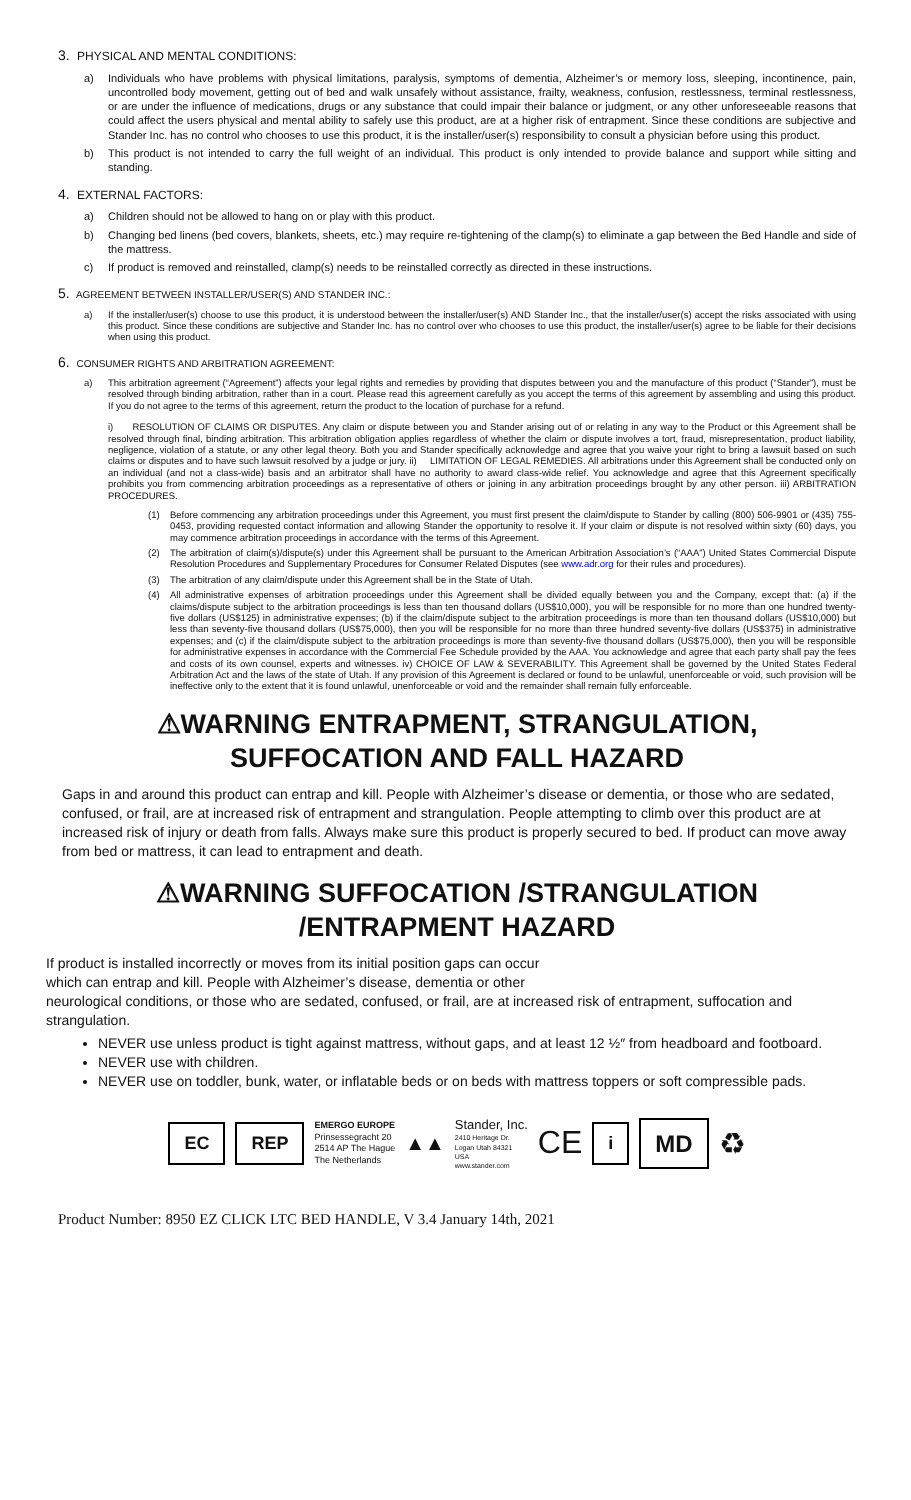3. PHYSICAL AND MENTAL CONDITIONS:
a) Individuals who have problems with physical limitations, paralysis, symptoms of dementia, Alzheimer’s or memory loss, sleeping, incontinence, pain, uncontrolled body movement, getting out of bed and walk unsafely without assistance, frailty, weakness, confusion, restlessness, terminal restlessness, or are under the influence of medications, drugs or any substance that could impair their balance or judgment, or any other unforeseeable reasons that could affect the users physical and mental ability to safely use this product, are at a higher risk of entrapment. Since these conditions are subjective and Stander Inc. has no control who chooses to use this product, it is the installer/user(s) responsibility to consult a physician before using this product.
b) This product is not intended to carry the full weight of an individual. This product is only intended to provide balance and support while sitting and standing.
4. EXTERNAL FACTORS:
a) Children should not be allowed to hang on or play with this product.
b) Changing bed linens (bed covers, blankets, sheets, etc.) may require re-tightening of the clamp(s) to eliminate a gap between the Bed Handle and side of the mattress.
c) If product is removed and reinstalled, clamp(s) needs to be reinstalled correctly as directed in these instructions.
5. AGREEMENT BETWEEN INSTALLER/USER(S) AND STANDER INC.:
a) If the installer/user(s) choose to use this product, it is understood between the installer/user(s) AND Stander Inc., that the installer/user(s) accept the risks associated with using this product. Since these conditions are subjective and Stander Inc. has no control over who chooses to use this product, the installer/user(s) agree to be liable for their decisions when using this product.
6. CONSUMER RIGHTS AND ARBITRATION AGREEMENT:
a) This arbitration agreement (“Agreement”) affects your legal rights and remedies by providing that disputes between you and the manufacture of this product (“Stander”), must be resolved through binding arbitration, rather than in a court. Please read this agreement carefully as you accept the terms of this agreement by assembling and using this product. If you do not agree to the terms of this agreement, return the product to the location of purchase for a refund.
i) RESOLUTION OF CLAIMS OR DISPUTES. Any claim or dispute between you and Stander arising out of or relating in any way to the Product or this Agreement shall be resolved through final, binding arbitration. This arbitration obligation applies regardless of whether the claim or dispute involves a tort, fraud, misrepresentation, product liability, negligence, violation of a statute, or any other legal theory. Both you and Stander specifically acknowledge and agree that you waive your right to bring a lawsuit based on such claims or disputes and to have such lawsuit resolved by a judge or jury. ii) LIMITATION OF LEGAL REMEDIES. All arbitrations under this Agreement shall be conducted only on an individual (and not a class-wide) basis and an arbitrator shall have no authority to award class-wide relief. You acknowledge and agree that this Agreement specifically prohibits you from commencing arbitration proceedings as a representative of others or joining in any arbitration proceedings brought by any other person. iii) ARBITRATION PROCEDURES.
(1) Before commencing any arbitration proceedings under this Agreement, you must first present the claim/dispute to Stander by calling (800) 506-9901 or (435) 755-0453, providing requested contact information and allowing Stander the opportunity to resolve it. If your claim or dispute is not resolved within sixty (60) days, you may commence arbitration proceedings in accordance with the terms of this Agreement.
(2) The arbitration of claim(s)/dispute(s) under this Agreement shall be pursuant to the American Arbitration Association’s (“AAA”) United States Commercial Dispute Resolution Procedures and Supplementary Procedures for Consumer Related Disputes (see www.adr.org for their rules and procedures).
(3) The arbitration of any claim/dispute under this Agreement shall be in the State of Utah.
(4) All administrative expenses of arbitration proceedings under this Agreement shall be divided equally between you and the Company, except that: (a) if the claims/dispute subject to the arbitration proceedings is less than ten thousand dollars (US$10,000), you will be responsible for no more than one hundred twenty-five dollars (US$125) in administrative expenses; (b) if the claim/dispute subject to the arbitration proceedings is more than ten thousand dollars (US$10,000) but less than seventy-five thousand dollars (US$75,000), then you will be responsible for no more than three hundred seventy-five dollars (US$375) in administrative expenses; and (c) if the claim/dispute subject to the arbitration proceedings is more than seventy-five thousand dollars (US$75,000), then you will be responsible for administrative expenses in accordance with the Commercial Fee Schedule provided by the AAA. You acknowledge and agree that each party shall pay the fees and costs of its own counsel, experts and witnesses. iv) CHOICE OF LAW & SEVERABILITY. This Agreement shall be governed by the United States Federal Arbitration Act and the laws of the state of Utah. If any provision of this Agreement is declared or found to be unlawful, unenforceable or void, such provision will be ineffective only to the extent that it is found unlawful, unenforceable or void and the remainder shall remain fully enforceable.
⚠WARNING ENTRAPMENT, STRANGULATION,
SUFFOCATION AND FALL HAZARD
Gaps in and around this product can entrap and kill. People with Alzheimer’s disease or dementia, or those who are sedated, confused, or frail, are at increased risk of entrapment and strangulation. People attempting to climb over this product are at increased risk of injury or death from falls. Always make sure this product is properly secured to bed. If product can move away from bed or mattress, it can lead to entrapment and death.
⚠WARNING SUFFOCATION /STRANGULATION
/ENTRAPMENT HAZARD
If product is installed incorrectly or moves from its initial position gaps can occur
which can entrap and kill. People with Alzheimer’s disease, dementia or other
neurological conditions, or those who are sedated, confused, or frail, are at increased risk of entrapment, suffocation and strangulation.
NEVER use unless product is tight against mattress, without gaps, and at least 12 ½″ from headboard and footboard.
NEVER use with children.
NEVER use on toddler, bunk, water, or inflatable beds or on beds with mattress toppers or soft compressible pads.
EC REP EMERGO EUROPE
Prinsessegracht 20
2514 AP The Hague
The Netherlands ▲▲ Stander, Inc.
2410 Heritage Dr.
Logan Utah 84321
USA
www.stander.com CE i MD ♻
Product Number: 8950 EZ CLICK LTC BED HANDLE, V 3.4 January 14th, 2021